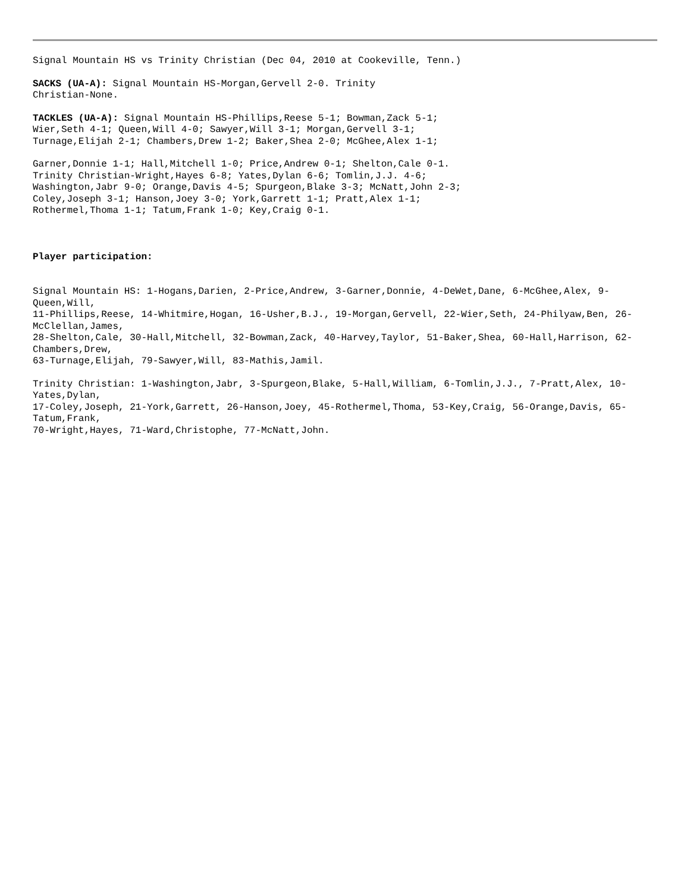Signal Mountain HS vs Trinity Christian (Dec 04, 2010 at Cookeville, Tenn.)
SACKS (UA-A): Signal Mountain HS-Morgan,Gervell 2-0. Trinity Christian-None.
TACKLES (UA-A): Signal Mountain HS-Phillips,Reese 5-1; Bowman,Zack 5-1; Wier,Seth 4-1; Queen,Will 4-0; Sawyer,Will 3-1; Morgan,Gervell 3-1; Turnage,Elijah 2-1; Chambers,Drew 1-2; Baker,Shea 2-0; McGhee,Alex 1-1;
Garner,Donnie 1-1; Hall,Mitchell 1-0; Price,Andrew 0-1; Shelton,Cale 0-1. Trinity Christian-Wright,Hayes 6-8; Yates,Dylan 6-6; Tomlin,J.J. 4-6; Washington,Jabr 9-0; Orange,Davis 4-5; Spurgeon,Blake 3-3; McNatt,John 2-3; Coley,Joseph 3-1; Hanson,Joey 3-0; York,Garrett 1-1; Pratt,Alex 1-1; Rothermel,Thoma 1-1; Tatum,Frank 1-0; Key,Craig 0-1.
Player participation:
Signal Mountain HS: 1-Hogans,Darien, 2-Price,Andrew, 3-Garner,Donnie, 4-DeWet,Dane, 6-McGhee,Alex, 9-Queen,Will, 11-Phillips,Reese, 14-Whitmire,Hogan, 16-Usher,B.J., 19-Morgan,Gervell, 22-Wier,Seth, 24-Philyaw,Ben, 26-McClellan,James, 28-Shelton,Cale, 30-Hall,Mitchell, 32-Bowman,Zack, 40-Harvey,Taylor, 51-Baker,Shea, 60-Hall,Harrison, 62-Chambers,Drew, 63-Turnage,Elijah, 79-Sawyer,Will, 83-Mathis,Jamil.
Trinity Christian: 1-Washington,Jabr, 3-Spurgeon,Blake, 5-Hall,William, 6-Tomlin,J.J., 7-Pratt,Alex, 10-Yates,Dylan, 17-Coley,Joseph, 21-York,Garrett, 26-Hanson,Joey, 45-Rothermel,Thoma, 53-Key,Craig, 56-Orange,Davis, 65-Tatum,Frank, 70-Wright,Hayes, 71-Ward,Christophe, 77-McNatt,John.